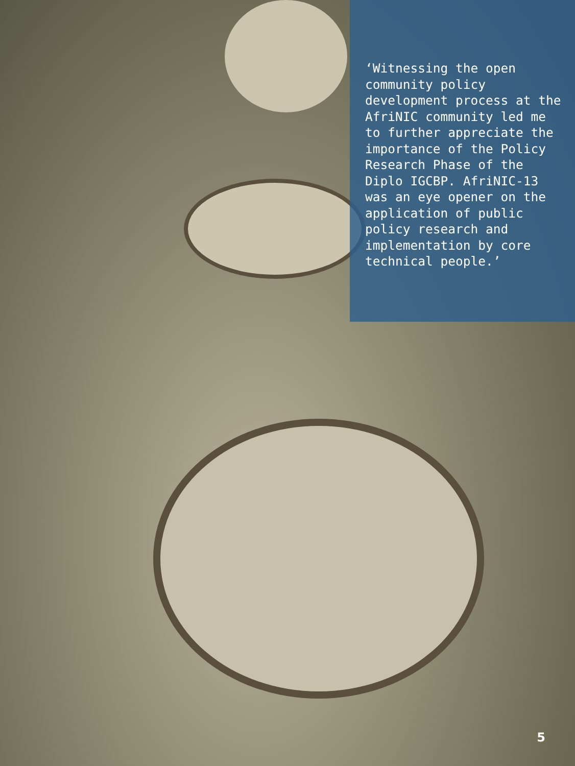‘Witnessing the open community policy development process at the AfriNIC community led me to further appreciate the importance of the Policy Research Phase of the Diplo IGCBP. AfriNIC-13 was an eye opener on the application of public policy research and implementation by core technical people.’
5